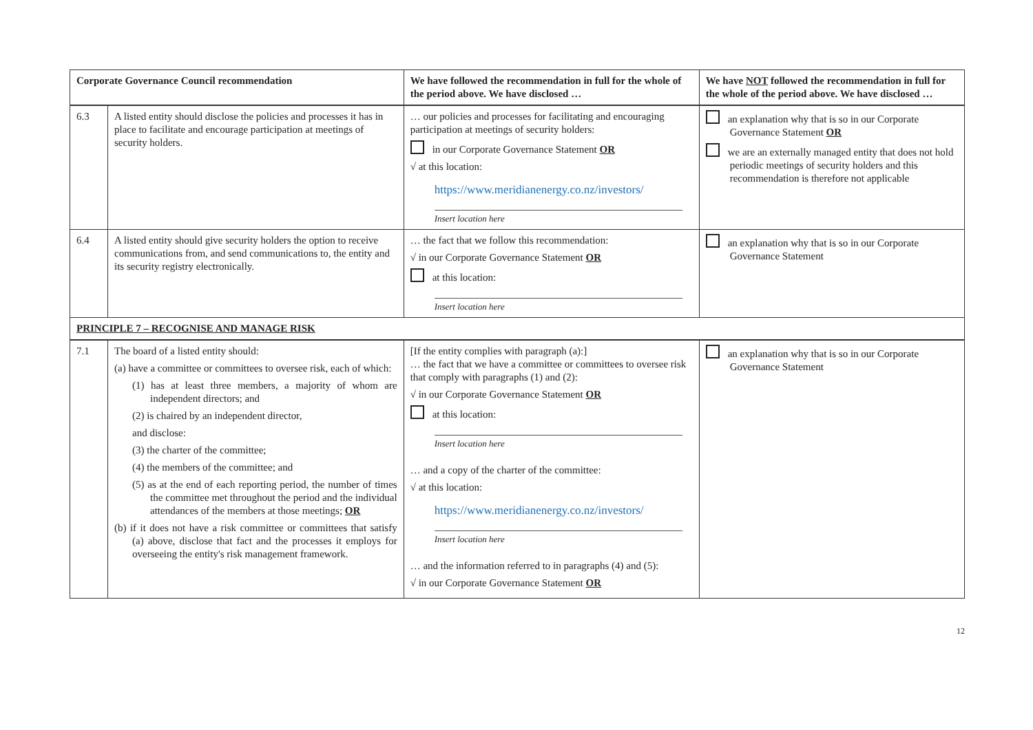| Corporate Governance Council recommendation | | We have followed the recommendation in full for the whole of the period above. We have disclosed … | We have NOT followed the recommendation in full for the whole of the period above. We have disclosed … |
| --- | --- | --- | --- |
| 6.3 | A listed entity should disclose the policies and processes it has in place to facilitate and encourage participation at meetings of security holders. | … our policies and processes for facilitating and encouraging participation at meetings of security holders: in our Corporate Governance Statement OR √ at this location: https://www.meridianenergy.co.nz/investors/ Insert location here | an explanation why that is so in our Corporate Governance Statement OR we are an externally managed entity that does not hold periodic meetings of security holders and this recommendation is therefore not applicable |
| 6.4 | A listed entity should give security holders the option to receive communications from, and send communications to, the entity and its security registry electronically. | … the fact that we follow this recommendation: √ in our Corporate Governance Statement OR at this location: Insert location here | an explanation why that is so in our Corporate Governance Statement |
| PRINCIPLE 7 – RECOGNISE AND MANAGE RISK | | | |
| 7.1 | The board of a listed entity should: (a) have a committee or committees to oversee risk, each of which: (1) has at least three members, a majority of whom are independent directors; and (2) is chaired by an independent director, and disclose: (3) the charter of the committee; (4) the members of the committee; and (5) as at the end of each reporting period, the number of times the committee met throughout the period and the individual attendances of the members at those meetings; OR (b) if it does not have a risk committee or committees that satisfy (a) above, disclose that fact and the processes it employs for overseeing the entity's risk management framework. | [If the entity complies with paragraph (a):] … the fact that we have a committee or committees to oversee risk that comply with paragraphs (1) and (2): √ in our Corporate Governance Statement OR at this location: Insert location here … and a copy of the charter of the committee: √ at this location: https://www.meridianenergy.co.nz/investors/ Insert location here … and the information referred to in paragraphs (4) and (5): √ in our Corporate Governance Statement OR | an explanation why that is so in our Corporate Governance Statement |
12